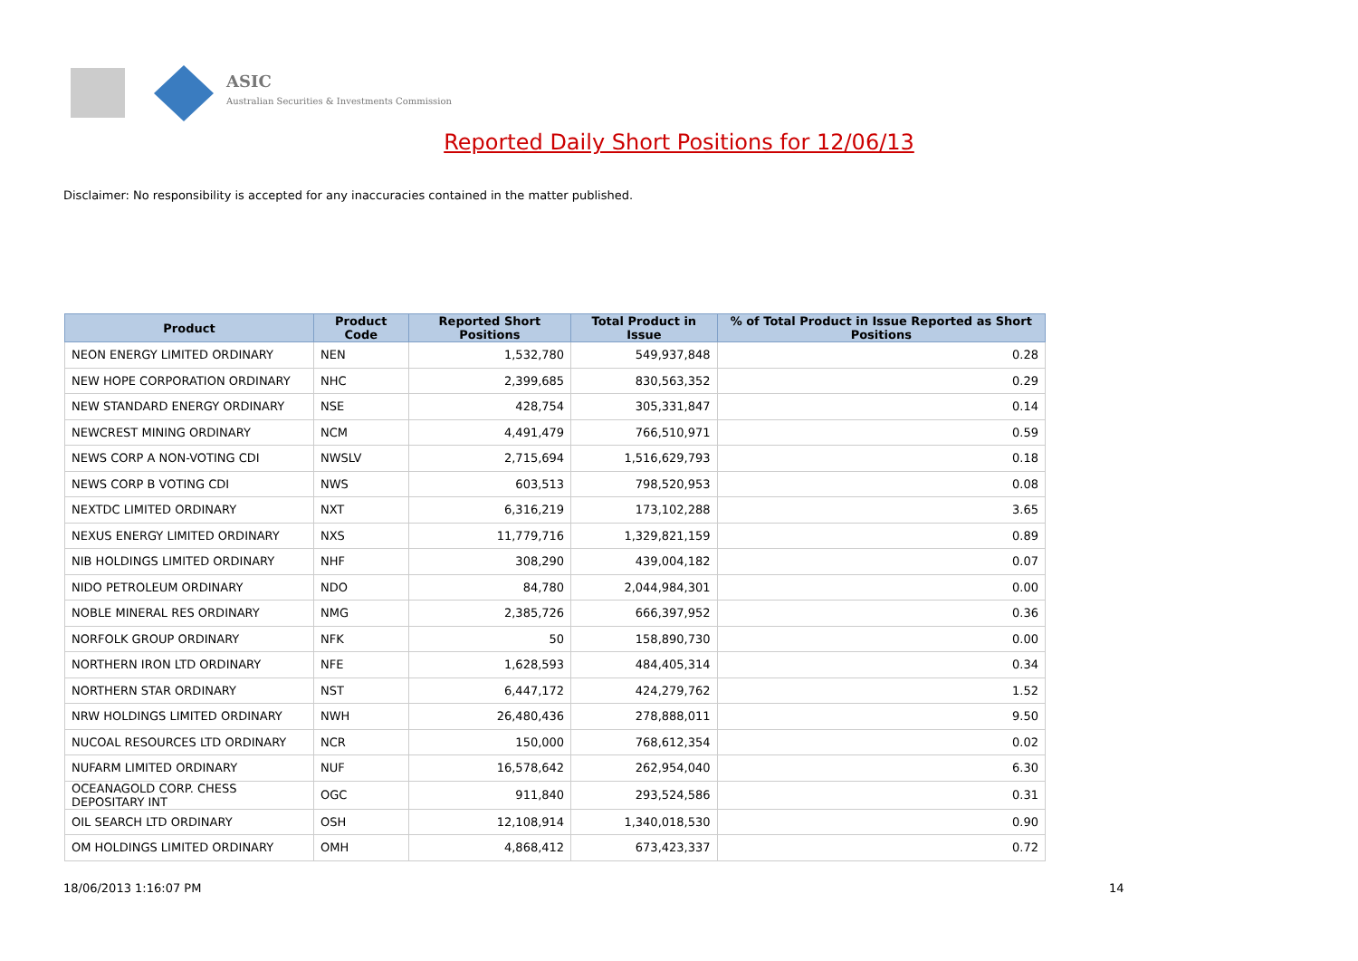ASIC
Australian Securities & Investments Commission
Reported Daily Short Positions for 12/06/13
Disclaimer: No responsibility is accepted for any inaccuracies contained in the matter published.
| Product | Product Code | Reported Short Positions | Total Product in Issue | % of Total Product in Issue Reported as Short Positions |
| --- | --- | --- | --- | --- |
| NEON ENERGY LIMITED ORDINARY | NEN | 1,532,780 | 549,937,848 | 0.28 |
| NEW HOPE CORPORATION ORDINARY | NHC | 2,399,685 | 830,563,352 | 0.29 |
| NEW STANDARD ENERGY ORDINARY | NSE | 428,754 | 305,331,847 | 0.14 |
| NEWCREST MINING ORDINARY | NCM | 4,491,479 | 766,510,971 | 0.59 |
| NEWS CORP A NON-VOTING CDI | NWSLV | 2,715,694 | 1,516,629,793 | 0.18 |
| NEWS CORP B VOTING CDI | NWS | 603,513 | 798,520,953 | 0.08 |
| NEXTDC LIMITED ORDINARY | NXT | 6,316,219 | 173,102,288 | 3.65 |
| NEXUS ENERGY LIMITED ORDINARY | NXS | 11,779,716 | 1,329,821,159 | 0.89 |
| NIB HOLDINGS LIMITED ORDINARY | NHF | 308,290 | 439,004,182 | 0.07 |
| NIDO PETROLEUM ORDINARY | NDO | 84,780 | 2,044,984,301 | 0.00 |
| NOBLE MINERAL RES ORDINARY | NMG | 2,385,726 | 666,397,952 | 0.36 |
| NORFOLK GROUP ORDINARY | NFK | 50 | 158,890,730 | 0.00 |
| NORTHERN IRON LTD ORDINARY | NFE | 1,628,593 | 484,405,314 | 0.34 |
| NORTHERN STAR ORDINARY | NST | 6,447,172 | 424,279,762 | 1.52 |
| NRW HOLDINGS LIMITED ORDINARY | NWH | 26,480,436 | 278,888,011 | 9.50 |
| NUCOAL RESOURCES LTD ORDINARY | NCR | 150,000 | 768,612,354 | 0.02 |
| NUFARM LIMITED ORDINARY | NUF | 16,578,642 | 262,954,040 | 6.30 |
| OCEANAGOLD CORP. CHESS DEPOSITARY INT | OGC | 911,840 | 293,524,586 | 0.31 |
| OIL SEARCH LTD ORDINARY | OSH | 12,108,914 | 1,340,018,530 | 0.90 |
| OM HOLDINGS LIMITED ORDINARY | OMH | 4,868,412 | 673,423,337 | 0.72 |
18/06/2013 1:16:07 PM 14